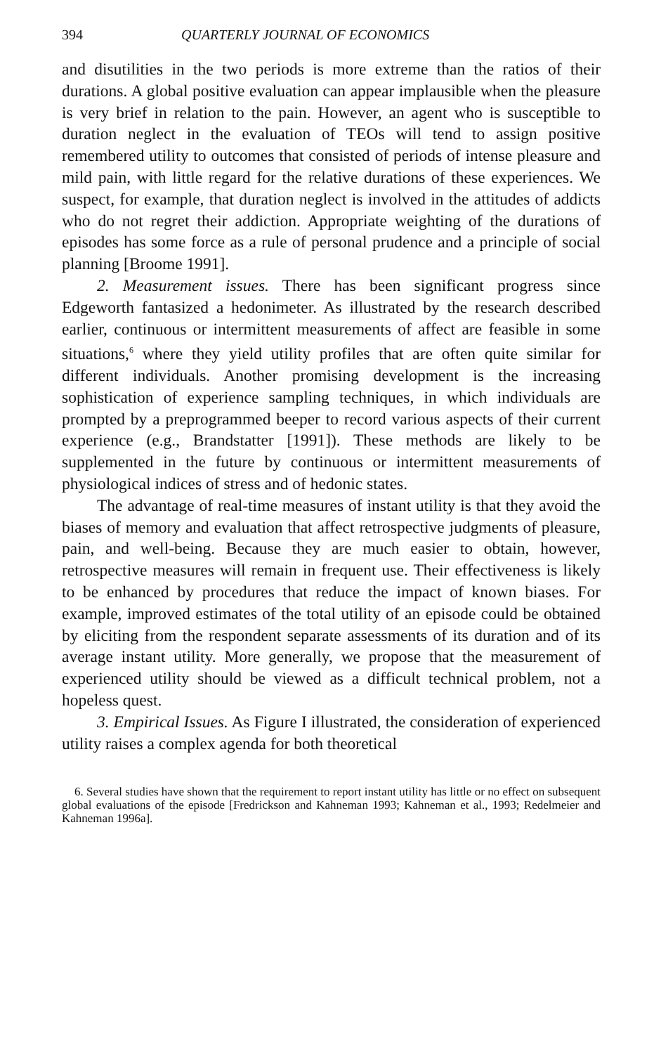394 QUARTERLY JOURNAL OF ECONOMICS
and disutilities in the two periods is more extreme than the ratios of their durations. A global positive evaluation can appear implausible when the pleasure is very brief in relation to the pain. However, an agent who is susceptible to duration neglect in the evaluation of TEOs will tend to assign positive remembered utility to outcomes that consisted of periods of intense pleasure and mild pain, with little regard for the relative durations of these experiences. We suspect, for example, that duration neglect is involved in the attitudes of addicts who do not regret their addiction. Appropriate weighting of the durations of episodes has some force as a rule of personal prudence and a principle of social planning [Broome 1991].
2. Measurement issues. There has been significant progress since Edgeworth fantasized a hedonimeter. As illustrated by the research described earlier, continuous or intermittent measurements of affect are feasible in some situations,<sup>6</sup> where they yield utility profiles that are often quite similar for different individuals. Another promising development is the increasing sophistication of experience sampling techniques, in which individuals are prompted by a preprogrammed beeper to record various aspects of their current experience (e.g., Brandstatter [1991]). These methods are likely to be supplemented in the future by continuous or intermittent measurements of physiological indices of stress and of hedonic states.
The advantage of real-time measures of instant utility is that they avoid the biases of memory and evaluation that affect retrospective judgments of pleasure, pain, and well-being. Because they are much easier to obtain, however, retrospective measures will remain in frequent use. Their effectiveness is likely to be enhanced by procedures that reduce the impact of known biases. For example, improved estimates of the total utility of an episode could be obtained by eliciting from the respondent separate assessments of its duration and of its average instant utility. More generally, we propose that the measurement of experienced utility should be viewed as a difficult technical problem, not a hopeless quest.
3. Empirical Issues. As Figure I illustrated, the consideration of experienced utility raises a complex agenda for both theoretical
6. Several studies have shown that the requirement to report instant utility has little or no effect on subsequent global evaluations of the episode [Fredrickson and Kahneman 1993; Kahneman et al., 1993; Redelmeier and Kahneman 1996a].